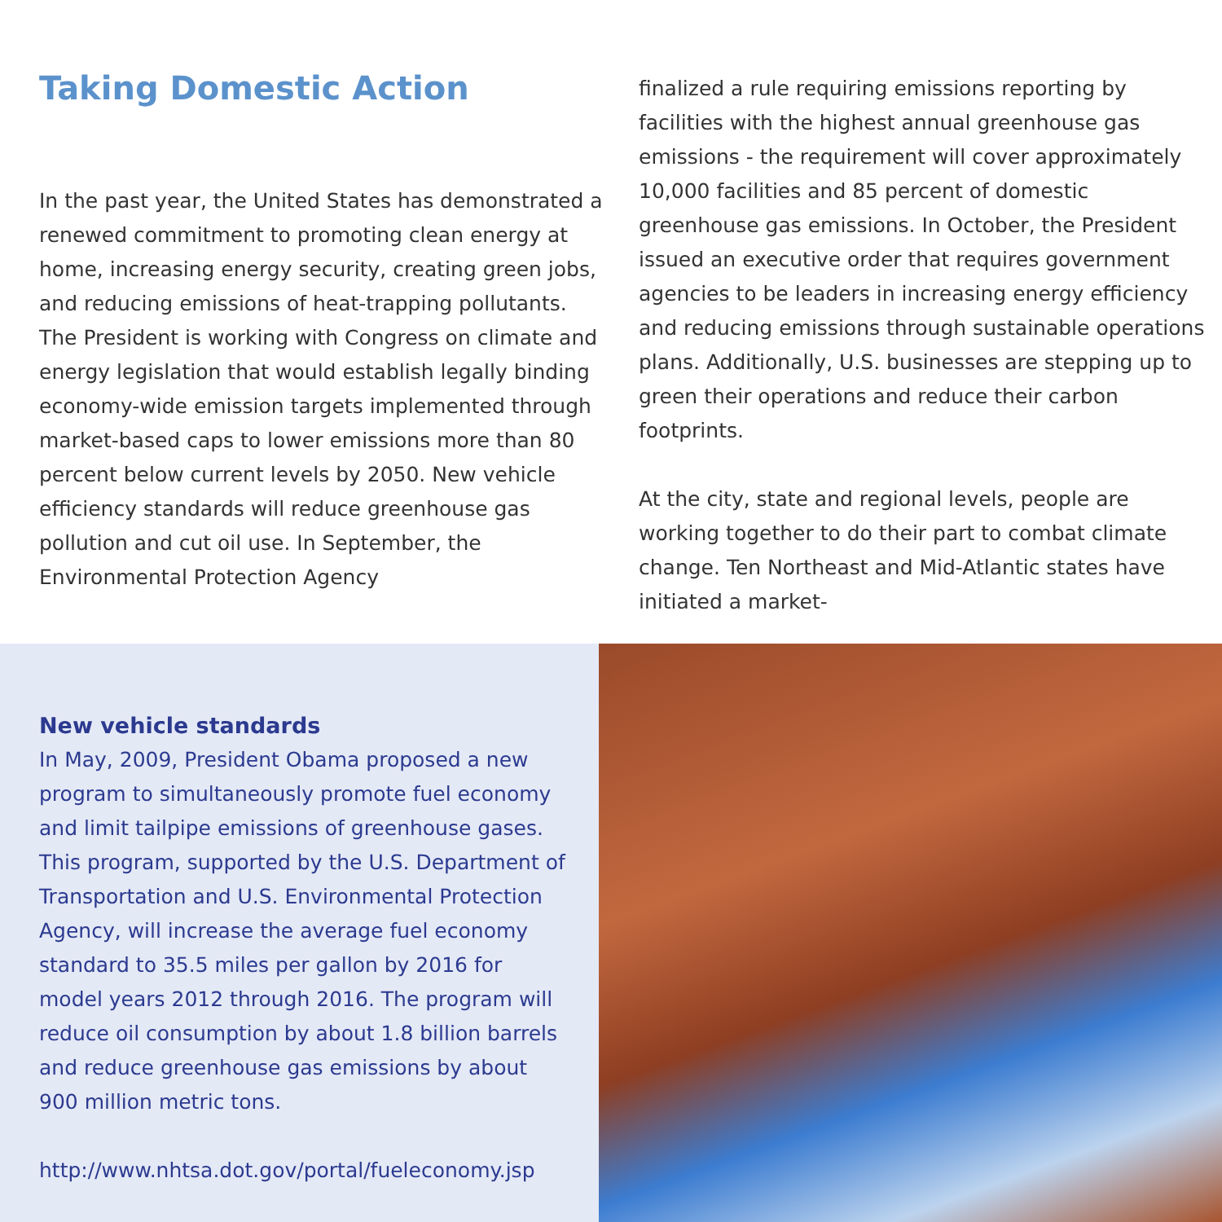Taking Domestic Action
In the past year, the United States has demonstrated a renewed commitment to promoting clean energy at home, increasing energy security, creating green jobs, and reducing emissions of heat-trapping pollutants. The President is working with Congress on climate and energy legislation that would establish legally binding economy-wide emission targets implemented through market-based caps to lower emissions more than 80 percent below current levels by 2050. New vehicle efficiency standards will reduce greenhouse gas pollution and cut oil use. In September, the Environmental Protection Agency
finalized a rule requiring emissions reporting by facilities with the highest annual greenhouse gas emissions - the requirement will cover approximately 10,000 facilities and 85 percent of domestic greenhouse gas emissions. In October, the President issued an executive order that requires government agencies to be leaders in increasing energy efficiency and reducing emissions through sustainable operations plans. Additionally, U.S. businesses are stepping up to green their operations and reduce their carbon footprints.
At the city, state and regional levels, people are working together to do their part to combat climate change. Ten Northeast and Mid-Atlantic states have initiated a market-
New vehicle standards
In May, 2009, President Obama proposed a new program to simultaneously promote fuel economy and limit tailpipe emissions of greenhouse gases. This program, supported by the U.S. Department of Transportation and U.S. Environmental Protection Agency, will increase the average fuel economy standard to 35.5 miles per gallon by 2016 for model years 2012 through 2016. The program will reduce oil consumption by about 1.8 billion barrels and reduce greenhouse gas emissions by about 900 million metric tons.
http://www.nhtsa.dot.gov/portal/fueleconomy.jsp